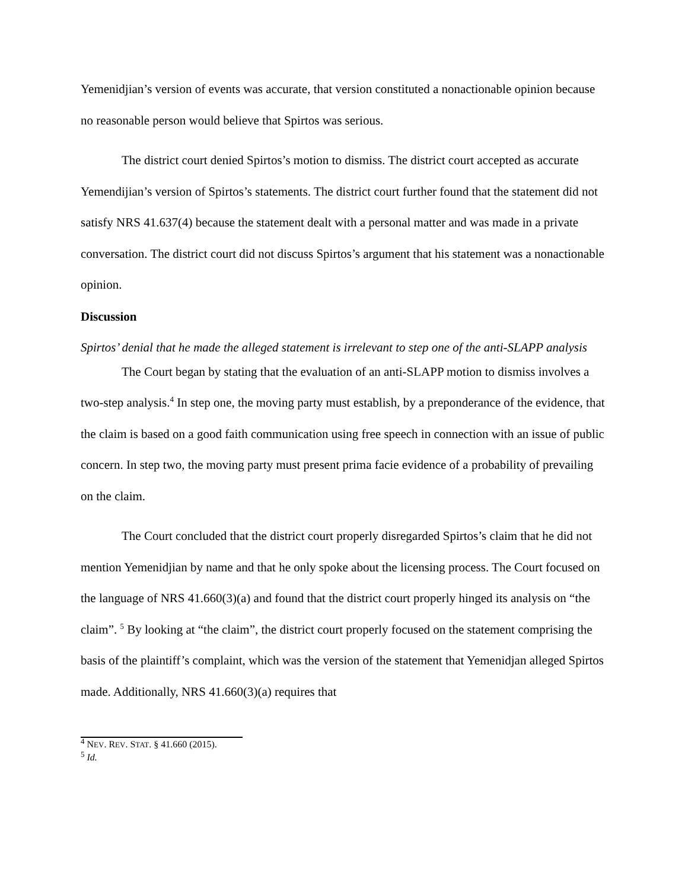Yemenidjian’s version of events was accurate, that version constituted a nonactionable opinion because no reasonable person would believe that Spirtos was serious.
The district court denied Spirtos’s motion to dismiss. The district court accepted as accurate Yemendijian’s version of Spirtos’s statements. The district court further found that the statement did not satisfy NRS 41.637(4) because the statement dealt with a personal matter and was made in a private conversation. The district court did not discuss Spirtos’s argument that his statement was a nonactionable opinion.
Discussion
Spirtos’ denial that he made the alleged statement is irrelevant to step one of the anti-SLAPP analysis
The Court began by stating that the evaluation of an anti-SLAPP motion to dismiss involves a two-step analysis.<sup>4</sup> In step one, the moving party must establish, by a preponderance of the evidence, that the claim is based on a good faith communication using free speech in connection with an issue of public concern. In step two, the moving party must present prima facie evidence of a probability of prevailing on the claim.
The Court concluded that the district court properly disregarded Spirtos’s claim that he did not mention Yemenidjian by name and that he only spoke about the licensing process. The Court focused on the language of NRS 41.660(3)(a) and found that the district court properly hinged its analysis on “the claim”. <sup>5</sup> By looking at “the claim”, the district court properly focused on the statement comprising the basis of the plaintiff’s complaint, which was the version of the statement that Yemenidjan alleged Spirtos made. Additionally, NRS 41.660(3)(a) requires that
<sup>4</sup> NEV. REV. STAT. § 41.660 (2015).
<sup>5</sup> Id.